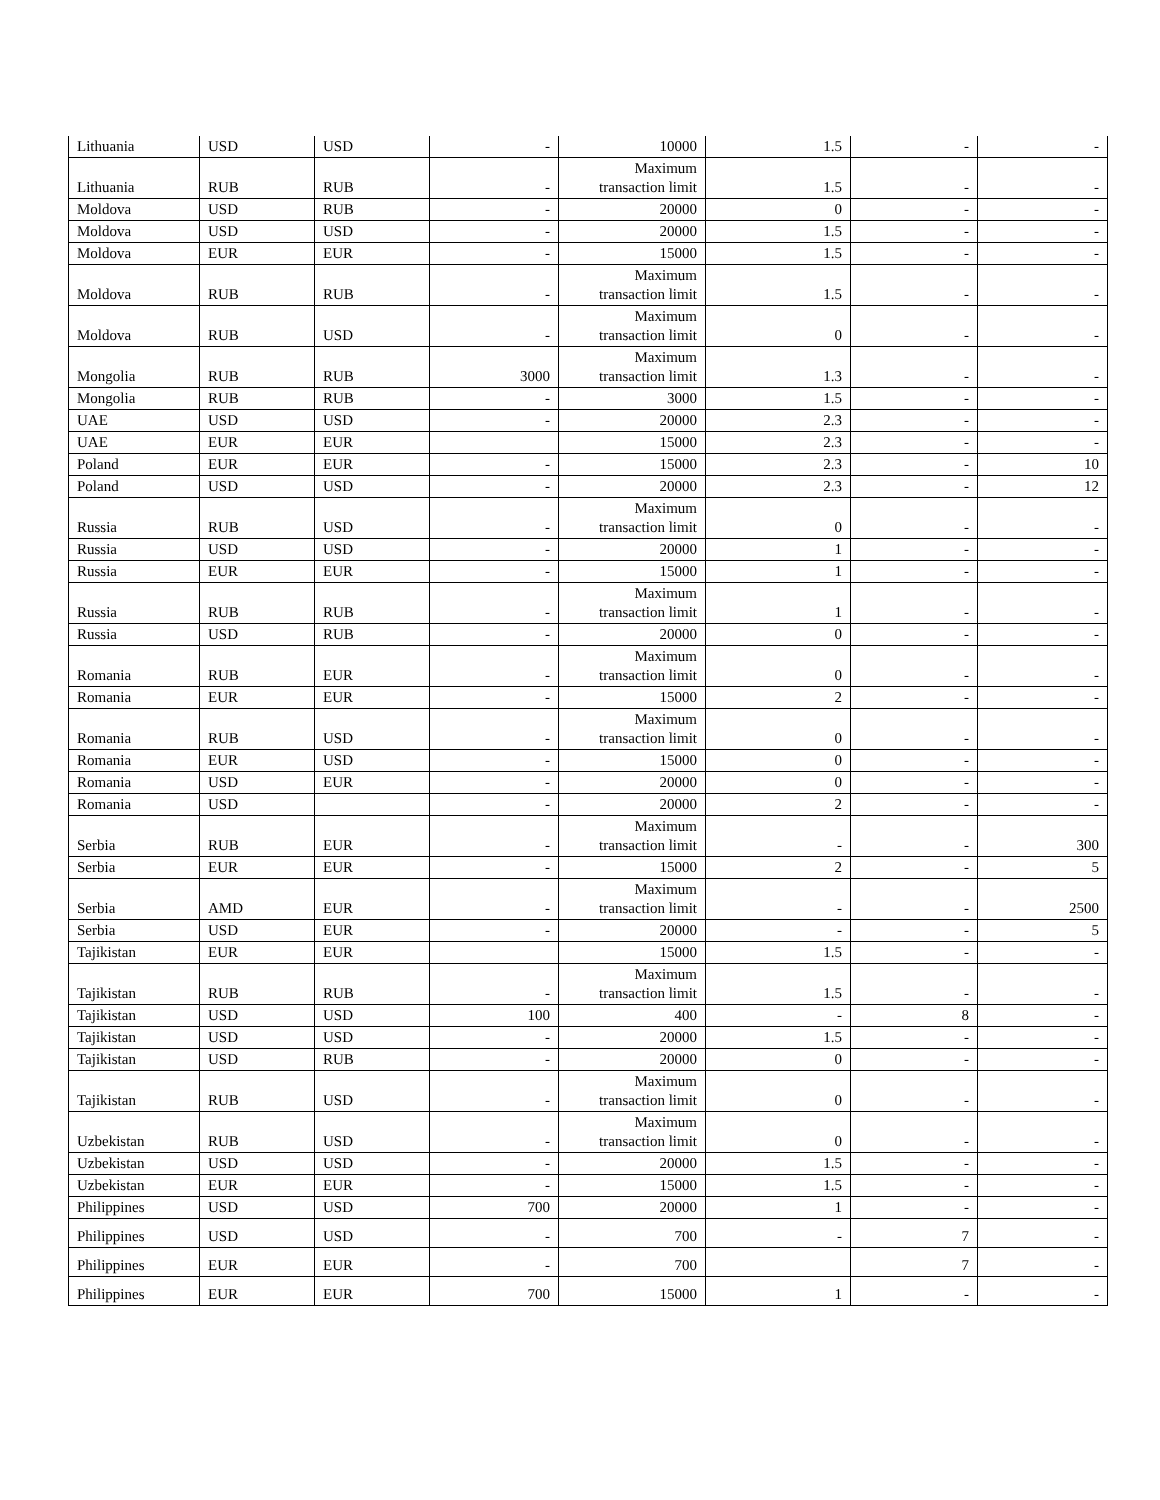| Lithuania | USD | USD | - | 10000 | 1.5 | - | - |
| Lithuania | RUB | RUB | - | Maximum transaction limit | 1.5 | - | - |
| Moldova | USD | RUB | - | 20000 | 0 | - | - |
| Moldova | USD | USD | - | 20000 | 1.5 | - | - |
| Moldova | EUR | EUR | - | 15000 | 1.5 | - | - |
| Moldova | RUB | RUB | - | Maximum transaction limit | 1.5 | - | - |
| Moldova | RUB | USD | - | Maximum transaction limit | 0 | - | - |
| Mongolia | RUB | RUB | 3000 | Maximum transaction limit | 1.3 | - | - |
| Mongolia | RUB | RUB | - | 3000 | 1.5 | - | - |
| UAE | USD | USD | - | 20000 | 2.3 | - | - |
| UAE | EUR | EUR | | 15000 | 2.3 | - | - |
| Poland | EUR | EUR | - | 15000 | 2.3 | - | 10 |
| Poland | USD | USD | - | 20000 | 2.3 | - | 12 |
| Russia | RUB | USD | - | Maximum transaction limit | 0 | - | - |
| Russia | USD | USD | - | 20000 | 1 | - | - |
| Russia | EUR | EUR | - | 15000 | 1 | - | - |
| Russia | RUB | RUB | - | Maximum transaction limit | 1 | - | - |
| Russia | USD | RUB | - | 20000 | 0 | - | - |
| Romania | RUB | EUR | - | Maximum transaction limit | 0 | - | - |
| Romania | EUR | EUR | - | 15000 | 2 | - | - |
| Romania | RUB | USD | - | Maximum transaction limit | 0 | - | - |
| Romania | EUR | USD | - | 15000 | 0 | - | - |
| Romania | USD | EUR | - | 20000 | 0 | - | - |
| Romania | USD | | - | 20000 | 2 | - | - |
| Serbia | RUB | EUR | - | Maximum transaction limit | - | - | 300 |
| Serbia | EUR | EUR | - | 15000 | 2 | - | 5 |
| Serbia | AMD | EUR | - | Maximum transaction limit | - | - | 2500 |
| Serbia | USD | EUR | - | 20000 | - | - | 5 |
| Tajikistan | EUR | EUR | | 15000 | 1.5 | - | - |
| Tajikistan | RUB | RUB | - | Maximum transaction limit | 1.5 | - | - |
| Tajikistan | USD | USD | 100 | 400 | - | 8 | - |
| Tajikistan | USD | USD | - | 20000 | 1.5 | - | - |
| Tajikistan | USD | RUB | - | 20000 | 0 | - | - |
| Tajikistan | RUB | USD | - | Maximum transaction limit | 0 | - | - |
| Uzbekistan | RUB | USD | - | Maximum transaction limit | 0 | - | - |
| Uzbekistan | USD | USD | - | 20000 | 1.5 | - | - |
| Uzbekistan | EUR | EUR | - | 15000 | 1.5 | - | - |
| Philippines | USD | USD | 700 | 20000 | 1 | - | - |
| Philippines | USD | USD | - | 700 | - | 7 | - |
| Philippines | EUR | EUR | - | 700 | | 7 | - |
| Philippines | EUR | EUR | 700 | 15000 | 1 | - | - |